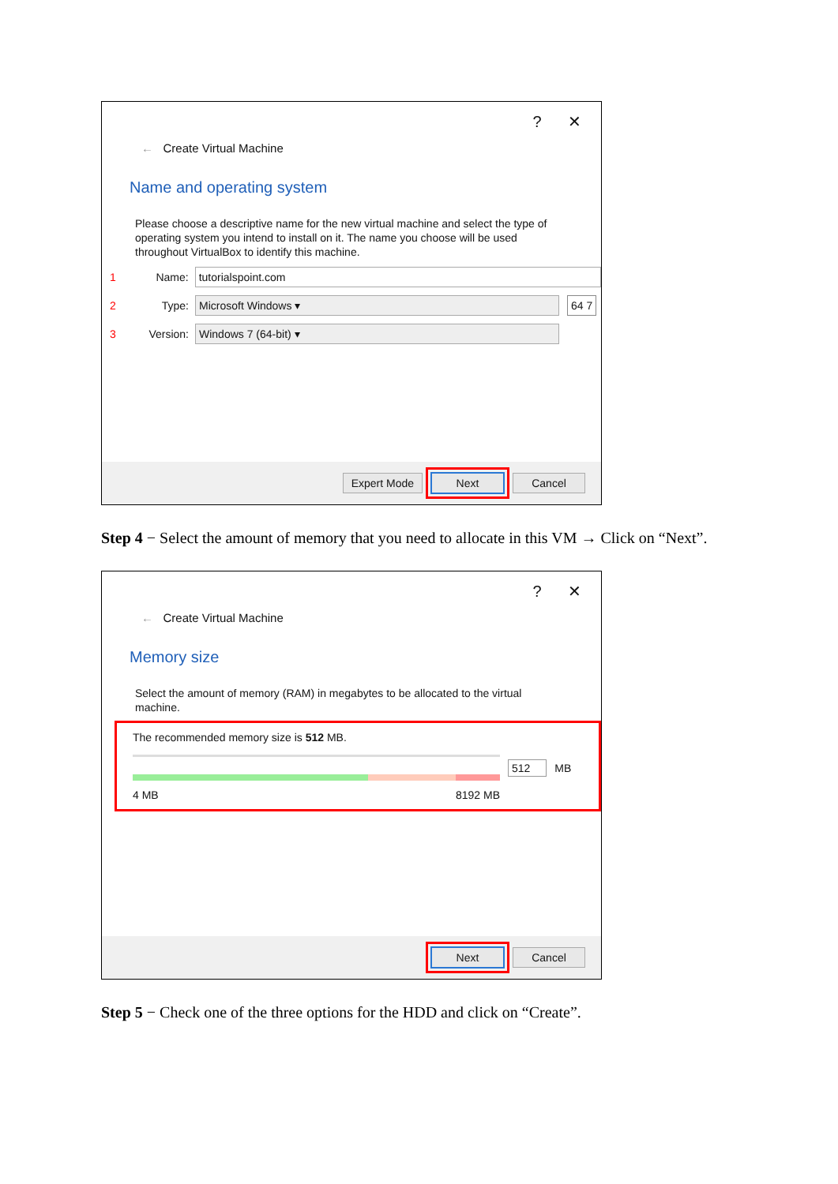? ✕
← Create Virtual Machine
Name and operating system
Please choose a descriptive name for the new virtual machine and select the type of operating system you intend to install on it. The name you choose will be used throughout VirtualBox to identify this machine.
1 Name:
tutorialspoint.com
2 Type:
Microsoft Windows ▾
64 7
3 Version:
Windows 7 (64-bit) ▾
Expert Mode Next Cancel
Step 4 − Select the amount of memory that you need to allocate in this VM → Click on “Next”.
? ✕
← Create Virtual Machine
Memory size
Select the amount of memory (RAM) in megabytes to be allocated to the virtual machine.
The recommended memory size is 512 MB.
512 MB
4 MB 8192 MB
Next Cancel
Step 5 − Check one of the three options for the HDD and click on “Create”.